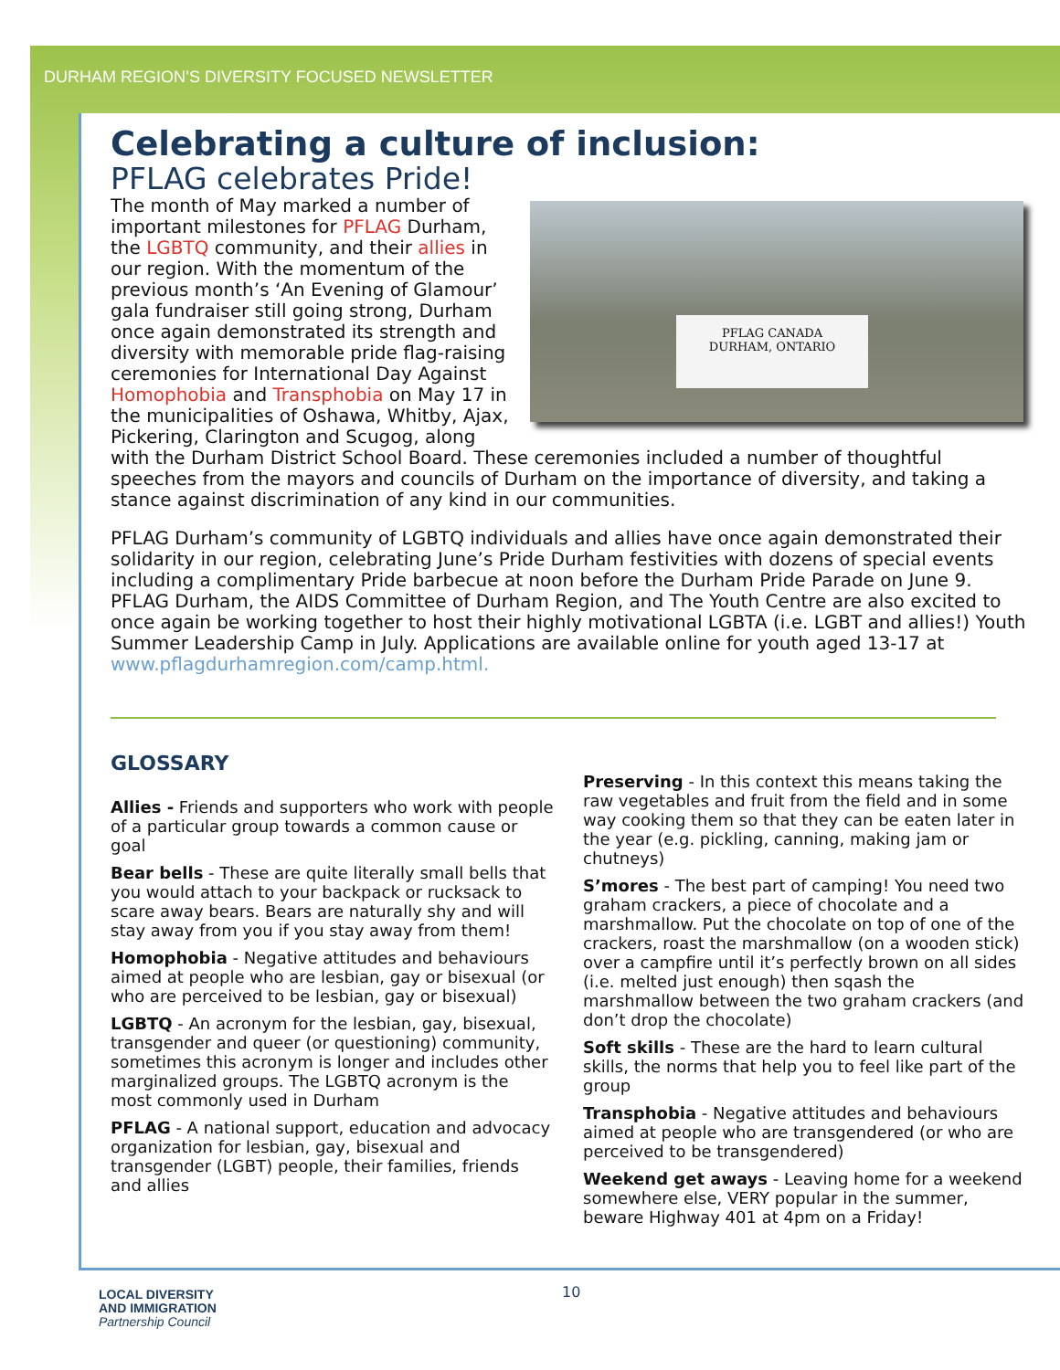DURHAM REGION’S DIVERSITY FOCUSED NEWSLETTER
Celebrating a culture of inclusion:
PFLAG celebrates Pride!
PFLAG CANADA
DURHAM, ONTARIO
The month of May marked a number of important milestones for PFLAG Durham, the LGBTQ community, and their allies in our region. With the momentum of the previous month’s ‘An Evening of Glamour’ gala fundraiser still going strong, Durham once again demonstrated its strength and diversity with memorable pride flag-raising ceremonies for International Day Against Homophobia and Transphobia on May 17 in the municipalities of Oshawa, Whitby, Ajax, Pickering, Clarington and Scugog, along with the Durham District School Board. These ceremonies included a number of thoughtful speeches from the mayors and councils of Durham on the importance of diversity, and taking a stance against discrimination of any kind in our communities.
PFLAG Durham’s community of LGBTQ individuals and allies have once again demonstrated their solidarity in our region, celebrating June’s Pride Durham festivities with dozens of special events including a complimentary Pride barbecue at noon before the Durham Pride Parade on June 9. PFLAG Durham, the AIDS Committee of Durham Region, and The Youth Centre are also excited to once again be working together to host their highly motivational LGBTA (i.e. LGBT and allies!) Youth Summer Leadership Camp in July. Applications are available online for youth aged 13-17 at www.pflagdurhamregion.com/camp.html.
GLOSSARY
Allies - Friends and supporters who work with people of a particular group towards a common cause or goal
Bear bells - These are quite literally small bells that you would attach to your backpack or rucksack to scare away bears. Bears are naturally shy and will stay away from you if you stay away from them!
Homophobia - Negative attitudes and behaviours aimed at people who are lesbian, gay or bisexual (or who are perceived to be lesbian, gay or bisexual)
LGBTQ - An acronym for the lesbian, gay, bisexual, transgender and queer (or questioning) community, sometimes this acronym is longer and includes other marginalized groups. The LGBTQ acronym is the most commonly used in Durham
PFLAG - A national support, education and advocacy organization for lesbian, gay, bisexual and transgender (LGBT) people, their families, friends and allies
Preserving - In this context this means taking the raw vegetables and fruit from the field and in some way cooking them so that they can be eaten later in the year (e.g. pickling, canning, making jam or chutneys)
S’mores - The best part of camping! You need two graham crackers, a piece of chocolate and a marshmallow. Put the chocolate on top of one of the crackers, roast the marshmallow (on a wooden stick) over a campfire until it’s perfectly brown on all sides (i.e. melted just enough) then sqash the marshmallow between the two graham crackers (and don’t drop the chocolate)
Soft skills - These are the hard to learn cultural skills, the norms that help you to feel like part of the group
Transphobia - Negative attitudes and behaviours aimed at people who are transgendered (or who are perceived to be transgendered)
Weekend get aways - Leaving home for a weekend somewhere else, VERY popular in the summer, beware Highway 401 at 4pm on a Friday!
LOCAL DIVERSITY
AND IMMIGRATION
Partnership Council
10